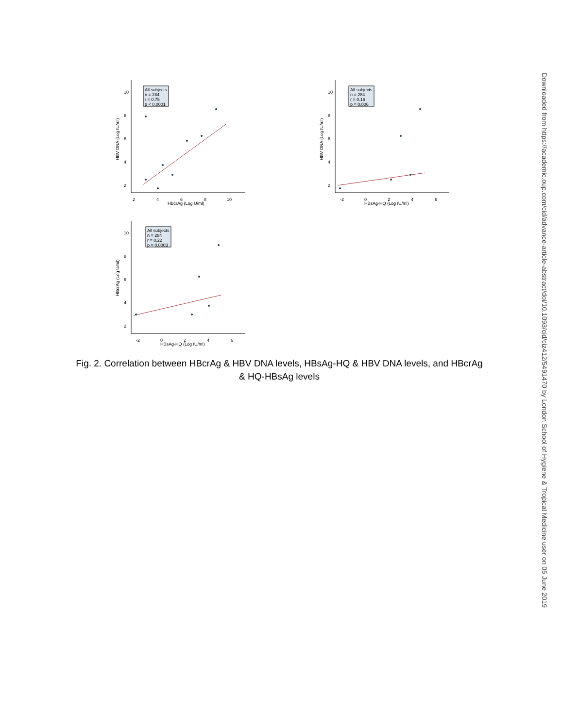HBV DNA (Log IU/ml)
10
8
6
4
2
2
4
6
8
10
HBcrAg (Log U/ml)
All subjects
n = 284
r = 0.75
p < 0.0001
HBV DNA (Log IU/ml)
10
8
6
4
2
-2
0
2
4
6
HBsAg-HQ (Log IU/ml)
All subjects
n = 284
r = 0.16
p = 0.006
HBcrAg (Log U/ml)
10
8
6
4
2
-2
0
2
4
6
HBsAg-HQ (Log IU/ml)
All subjects
n = 284
r = 0.22
p = 0.0003
Fig. 2. Correlation between HBcrAg & HBV DNA levels, HBsAg-HQ & HBV DNA levels, and HBcrAg & HQ-HBsAg levels
Downloaded from https://academic.oup.com/cid/advance-article-abstract/doi/10.1093/cid/ciz412/5491470 by London School of Hygiene & Tropical Medicine user on 06 June 2019